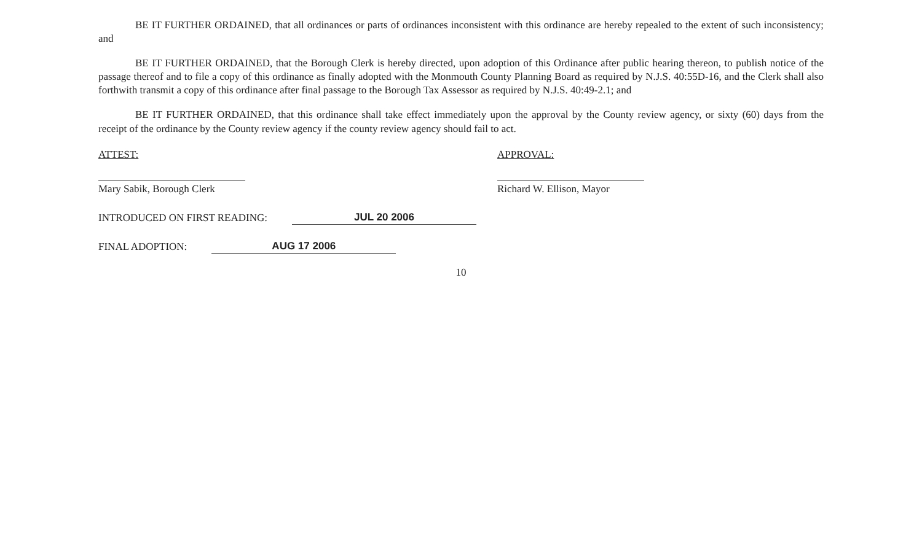BE IT FURTHER ORDAINED, that all ordinances or parts of ordinances inconsistent with this ordinance are hereby repealed to the extent of such inconsistency; and
BE IT FURTHER ORDAINED, that the Borough Clerk is hereby directed, upon adoption of this Ordinance after public hearing thereon, to publish notice of the passage thereof and to file a copy of this ordinance as finally adopted with the Monmouth County Planning Board as required by N.J.S. 40:55D-16, and the Clerk shall also forthwith transmit a copy of this ordinance after final passage to the Borough Tax Assessor as required by N.J.S. 40:49-2.1; and
BE IT FURTHER ORDAINED, that this ordinance shall take effect immediately upon the approval by the County review agency, or sixty (60) days from the receipt of the ordinance by the County review agency if the county review agency should fail to act.
ATTEST:
Mary Sabik, Borough Clerk
APPROVAL:
Richard W. Ellison, Mayor
INTRODUCED ON FIRST READING: JUL 20 2006
FINAL ADOPTION: AUG 17 2006
10